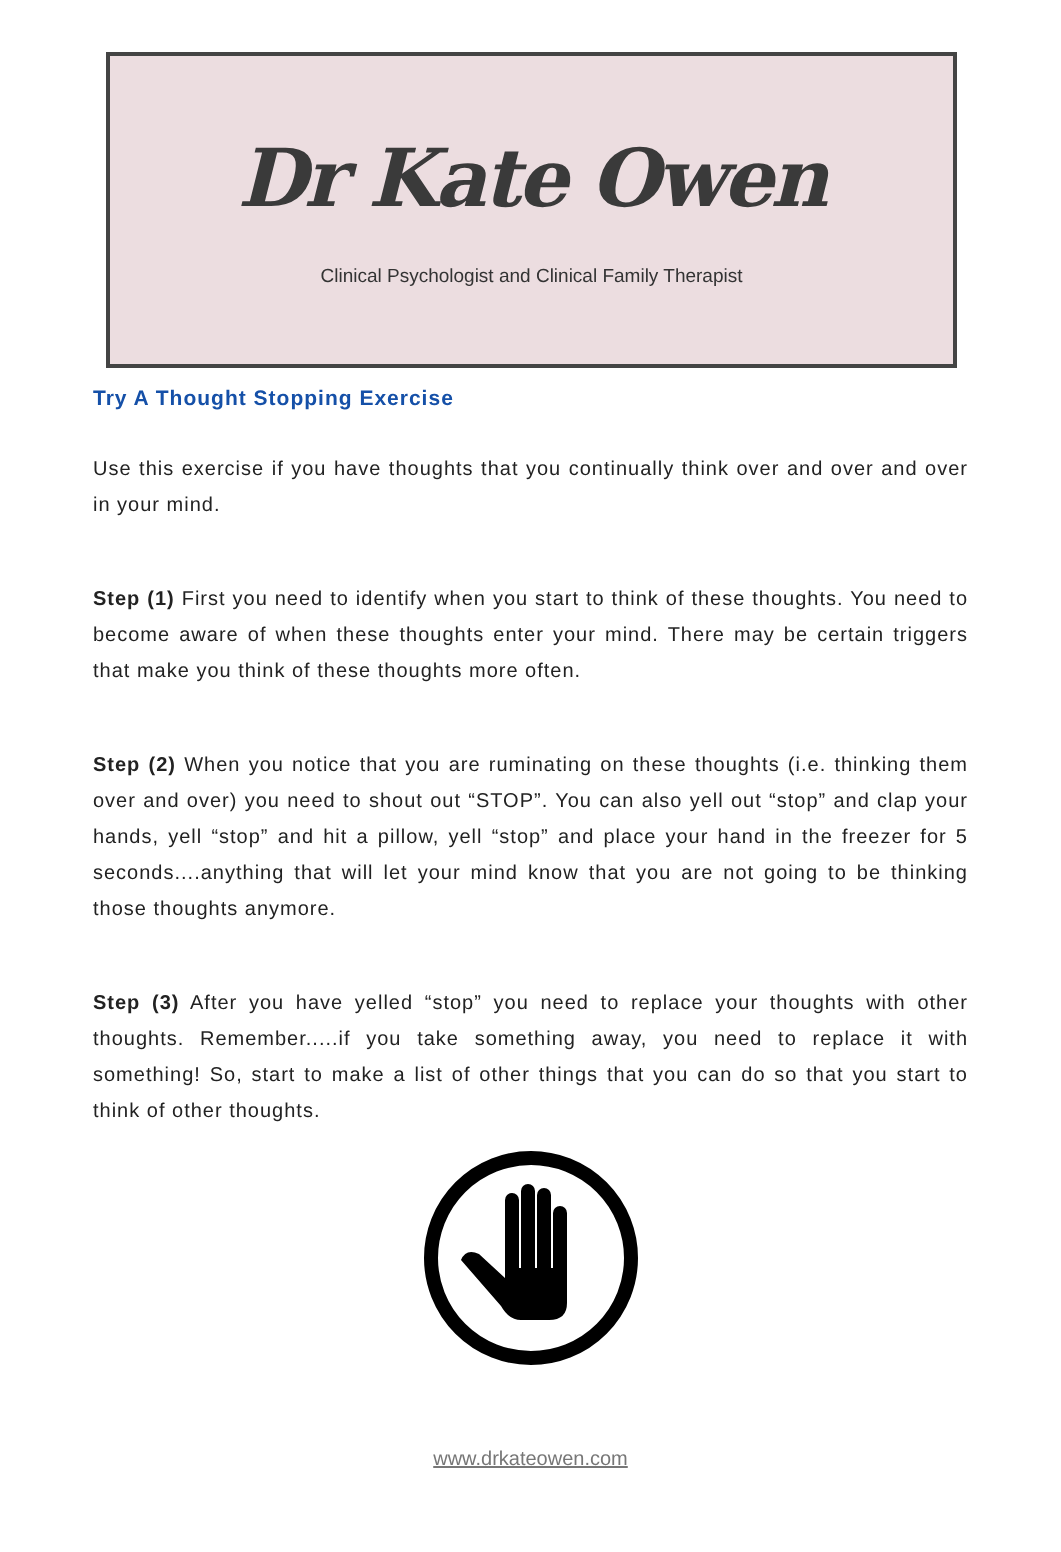Dr Kate Owen
Clinical Psychologist and Clinical Family Therapist
Try A Thought Stopping Exercise
Use this exercise if you have thoughts that you continually think over and over and over in your mind.
Step (1) First you need to identify when you start to think of these thoughts. You need to become aware of when these thoughts enter your mind. There may be certain triggers that make you think of these thoughts more often.
Step (2) When you notice that you are ruminating on these thoughts (i.e. thinking them over and over) you need to shout out “STOP”. You can also yell out “stop” and clap your hands, yell “stop” and hit a pillow, yell “stop” and place your hand in the freezer for 5 seconds....anything that will let your mind know that you are not going to be thinking those thoughts anymore.
Step (3) After you have yelled “stop” you need to replace your thoughts with other thoughts. Remember.....if you take something away, you need to replace it with something! So, start to make a list of other things that you can do so that you start to think of other thoughts.
www.drkateowen.com